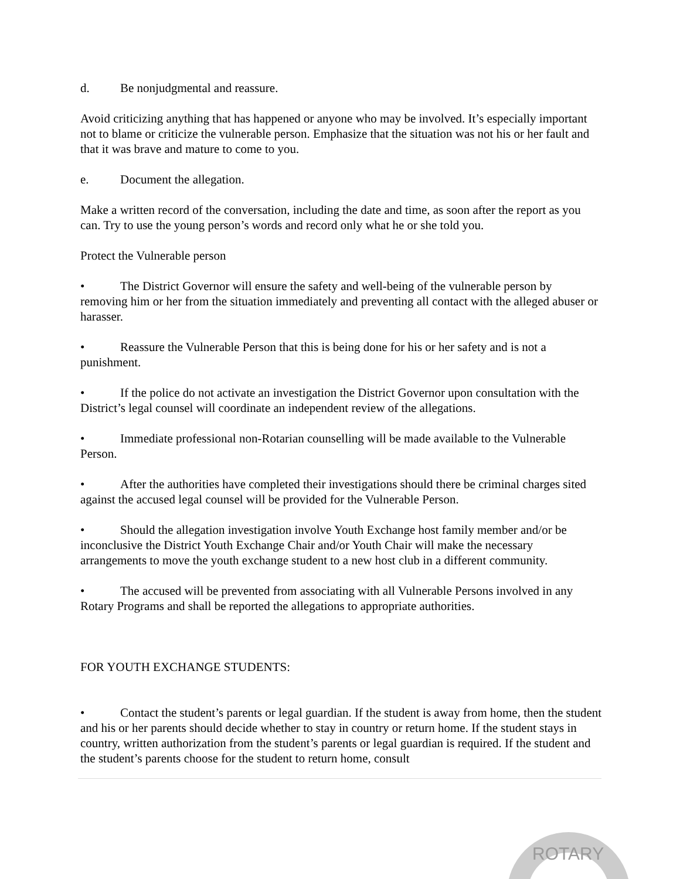d. Be nonjudgmental and reassure.
Avoid criticizing anything that has happened or anyone who may be involved. It’s especially important not to blame or criticize the vulnerable person. Emphasize that the situation was not his or her fault and that it was brave and mature to come to you.
e. Document the allegation.
Make a written record of the conversation, including the date and time, as soon after the report as you can. Try to use the young person’s words and record only what he or she told you.
Protect the Vulnerable person
• The District Governor will ensure the safety and well-being of the vulnerable person by removing him or her from the situation immediately and preventing all contact with the alleged abuser or harasser.
• Reassure the Vulnerable Person that this is being done for his or her safety and is not a punishment.
• If the police do not activate an investigation the District Governor upon consultation with the District’s legal counsel will coordinate an independent review of the allegations.
• Immediate professional non-Rotarian counselling will be made available to the Vulnerable Person.
• After the authorities have completed their investigations should there be criminal charges sited against the accused legal counsel will be provided for the Vulnerable Person.
• Should the allegation investigation involve Youth Exchange host family member and/or be inconclusive the District Youth Exchange Chair and/or Youth Chair will make the necessary arrangements to move the youth exchange student to a new host club in a different community.
• The accused will be prevented from associating with all Vulnerable Persons involved in any Rotary Programs and shall be reported the allegations to appropriate authorities.
FOR YOUTH EXCHANGE STUDENTS:
• Contact the student’s parents or legal guardian. If the student is away from home, then the student and his or her parents should decide whether to stay in country or return home. If the student stays in country, written authorization from the student’s parents or legal guardian is required. If the student and the student’s parents choose for the student to return home, consult
ROTARY